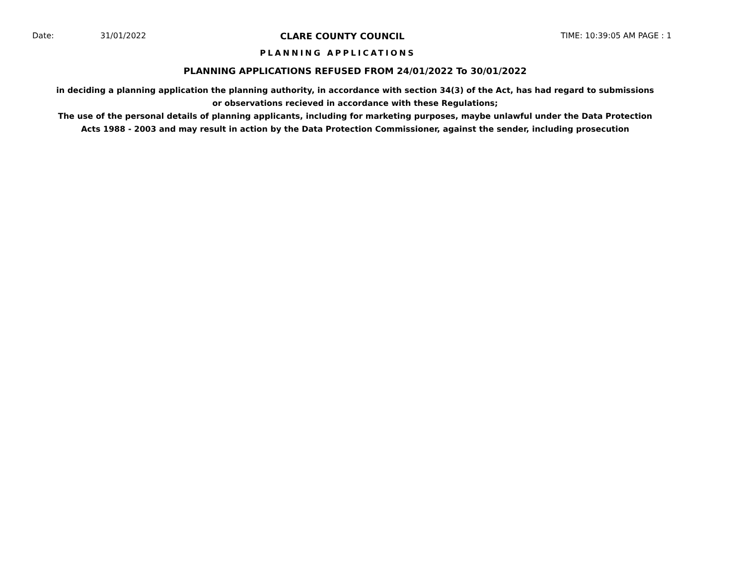Date: 31/01/2022 CLARE COUNTY COUNCIL TIME: 10:39:05 AM PAGE : 1
PLANNING APPLICATIONS
PLANNING APPLICATIONS REFUSED FROM 24/01/2022 To 30/01/2022
in deciding a planning application the planning authority, in accordance with section 34(3) of the Act, has had regard to submissions
or observations recieved in accordance with these Regulations;
The use of the personal details of planning applicants, including for marketing purposes, maybe unlawful under the Data Protection
Acts 1988 - 2003 and may result in action by the Data Protection Commissioner, against the sender, including prosecution